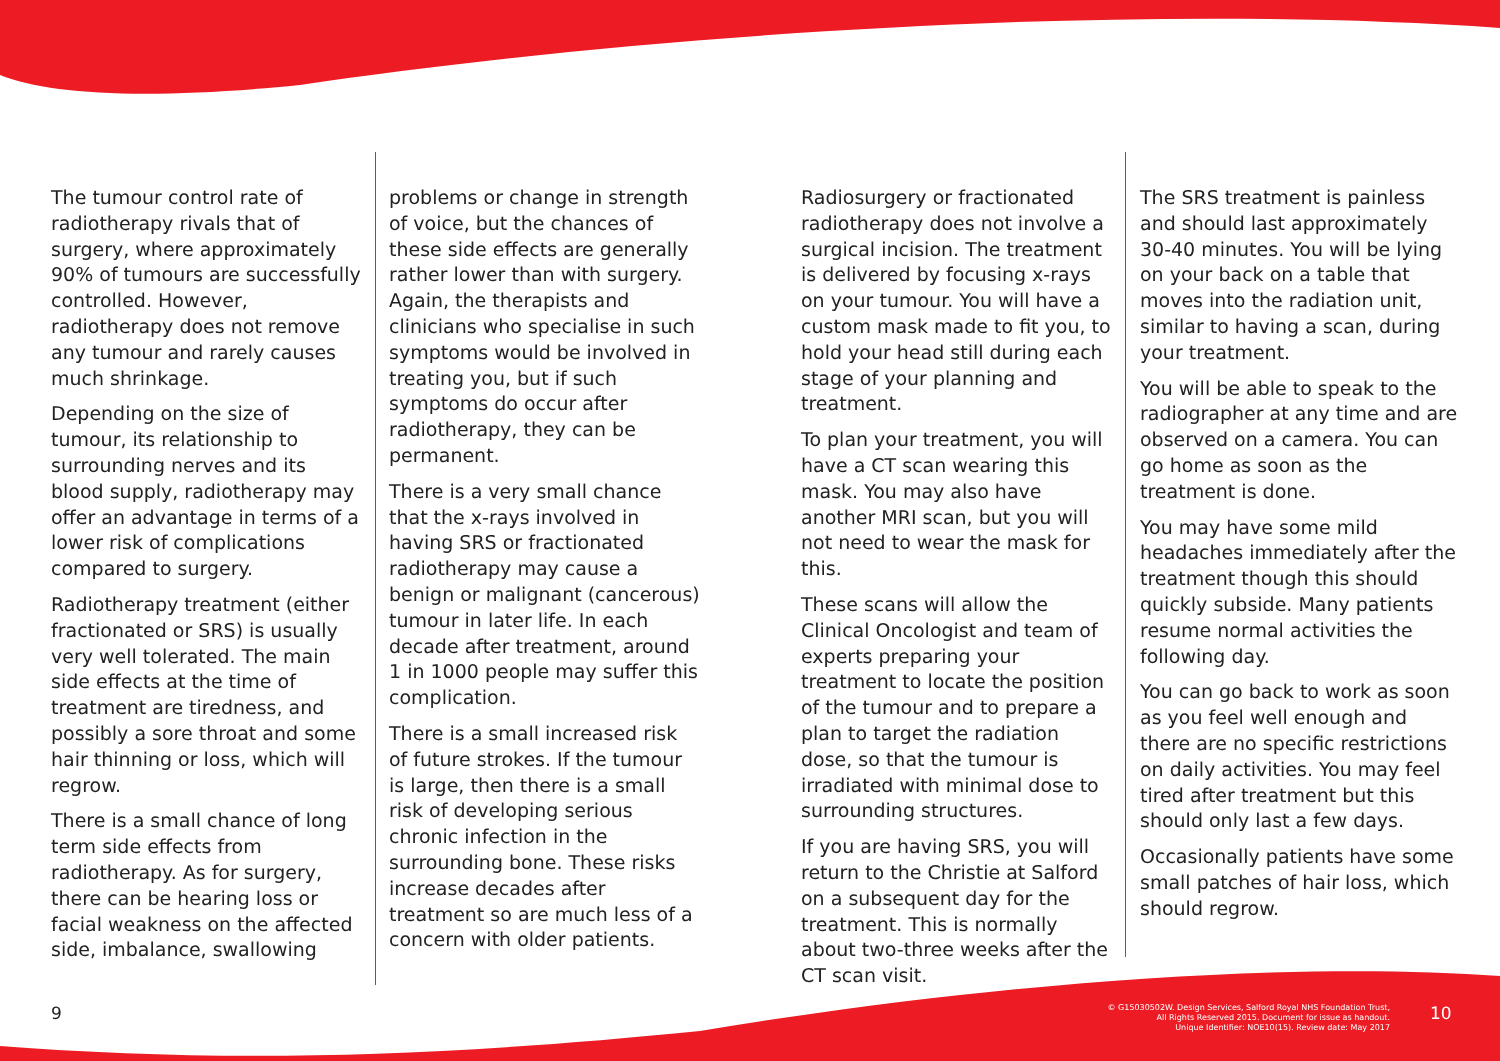The tumour control rate of radiotherapy rivals that of surgery, where approximately 90% of tumours are successfully controlled. However, radiotherapy does not remove any tumour and rarely causes much shrinkage.
Depending on the size of tumour, its relationship to surrounding nerves and its blood supply, radiotherapy may offer an advantage in terms of a lower risk of complications compared to surgery.
Radiotherapy treatment (either fractionated or SRS) is usually very well tolerated. The main side effects at the time of treatment are tiredness, and possibly a sore throat and some hair thinning or loss, which will regrow.
There is a small chance of long term side effects from radiotherapy. As for surgery, there can be hearing loss or facial weakness on the affected side, imbalance, swallowing
problems or change in strength of voice, but the chances of these side effects are generally rather lower than with surgery. Again, the therapists and clinicians who specialise in such symptoms would be involved in treating you, but if such symptoms do occur after radiotherapy, they can be permanent.
There is a very small chance that the x-rays involved in having SRS or fractionated radiotherapy may cause a benign or malignant (cancerous) tumour in later life. In each decade after treatment, around 1 in 1000 people may suffer this complication.
There is a small increased risk of future strokes. If the tumour is large, then there is a small risk of developing serious chronic infection in the surrounding bone. These risks increase decades after treatment so are much less of a concern with older patients.
Radiosurgery or fractionated radiotherapy does not involve a surgical incision. The treatment is delivered by focusing x-rays on your tumour. You will have a custom mask made to fit you, to hold your head still during each stage of your planning and treatment.
To plan your treatment, you will have a CT scan wearing this mask. You may also have another MRI scan, but you will not need to wear the mask for this.
These scans will allow the Clinical Oncologist and team of experts preparing your treatment to locate the position of the tumour and to prepare a plan to target the radiation dose, so that the tumour is irradiated with minimal dose to surrounding structures.
If you are having SRS, you will return to the Christie at Salford on a subsequent day for the treatment. This is normally about two-three weeks after the CT scan visit.
The SRS treatment is painless and should last approximately 30-40 minutes. You will be lying on your back on a table that moves into the radiation unit, similar to having a scan, during your treatment.
You will be able to speak to the radiographer at any time and are observed on a camera. You can go home as soon as the treatment is done.
You may have some mild headaches immediately after the treatment though this should quickly subside. Many patients resume normal activities the following day.
You can go back to work as soon as you feel well enough and there are no specific restrictions on daily activities. You may feel tired after treatment but this should only last a few days.
Occasionally patients have some small patches of hair loss, which should regrow.
9
© G15030502W. Design Services, Salford Royal NHS Foundation Trust,
All Rights Reserved 2015. Document for issue as handout.
Unique Identifier: NOE10(15). Review date: May 2017
10